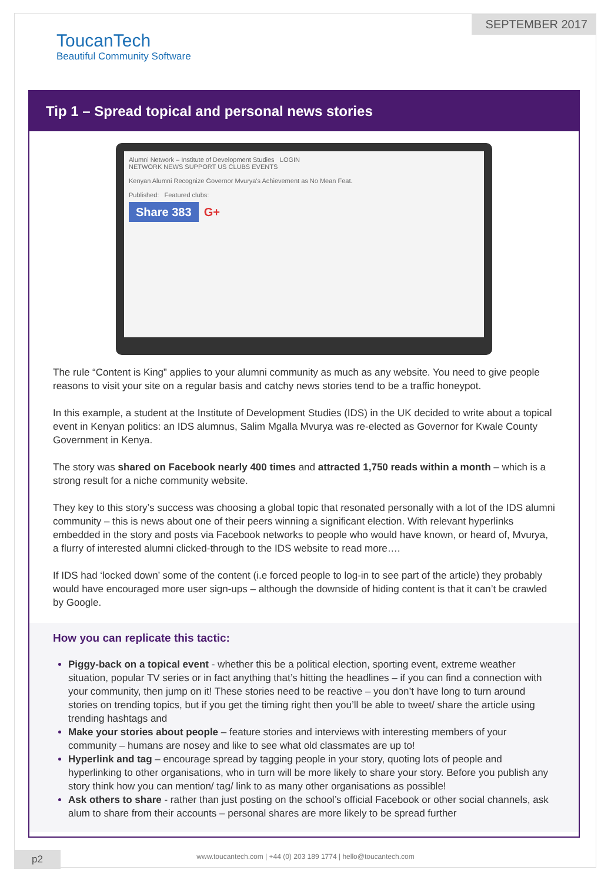SEPTEMBER 2017
ToucanTech
Beautiful Community Software
Tip 1 – Spread topical and personal news stories
Alumni Network – Institute of Development Studies LOGIN
NETWORK NEWS SUPPORT US CLUBS EVENTS
Kenyan Alumni Recognize Governor Mvurya's Achievement as No Mean Feat.
Published: Featured clubs:
Share 383 G+
The rule “Content is King” applies to your alumni community as much as any website. You need to give people reasons to visit your site on a regular basis and catchy news stories tend to be a traffic honeypot.
In this example, a student at the Institute of Development Studies (IDS) in the UK decided to write about a topical event in Kenyan politics: an IDS alumnus, Salim Mgalla Mvurya was re-elected as Governor for Kwale County Government in Kenya.
The story was shared on Facebook nearly 400 times and attracted 1,750 reads within a month – which is a strong result for a niche community website.
They key to this story’s success was choosing a global topic that resonated personally with a lot of the IDS alumni community – this is news about one of their peers winning a significant election. With relevant hyperlinks embedded in the story and posts via Facebook networks to people who would have known, or heard of, Mvurya, a flurry of interested alumni clicked-through to the IDS website to read more….
If IDS had ‘locked down’ some of the content (i.e forced people to log-in to see part of the article) they probably would have encouraged more user sign-ups – although the downside of hiding content is that it can’t be crawled by Google.
How you can replicate this tactic:
Piggy-back on a topical event - whether this be a political election, sporting event, extreme weather situation, popular TV series or in fact anything that’s hitting the headlines – if you can find a connection with your community, then jump on it! These stories need to be reactive – you don’t have long to turn around stories on trending topics, but if you get the timing right then you’ll be able to tweet/ share the article using trending hashtags and
Make your stories about people – feature stories and interviews with interesting members of your community – humans are nosey and like to see what old classmates are up to!
Hyperlink and tag – encourage spread by tagging people in your story, quoting lots of people and hyperlinking to other organisations, who in turn will be more likely to share your story. Before you publish any story think how you can mention/ tag/ link to as many other organisations as possible!
Ask others to share - rather than just posting on the school’s official Facebook or other social channels, ask alum to share from their accounts – personal shares are more likely to be spread further
p2
www.toucantech.com | +44 (0) 203 189 1774 | hello@toucantech.com